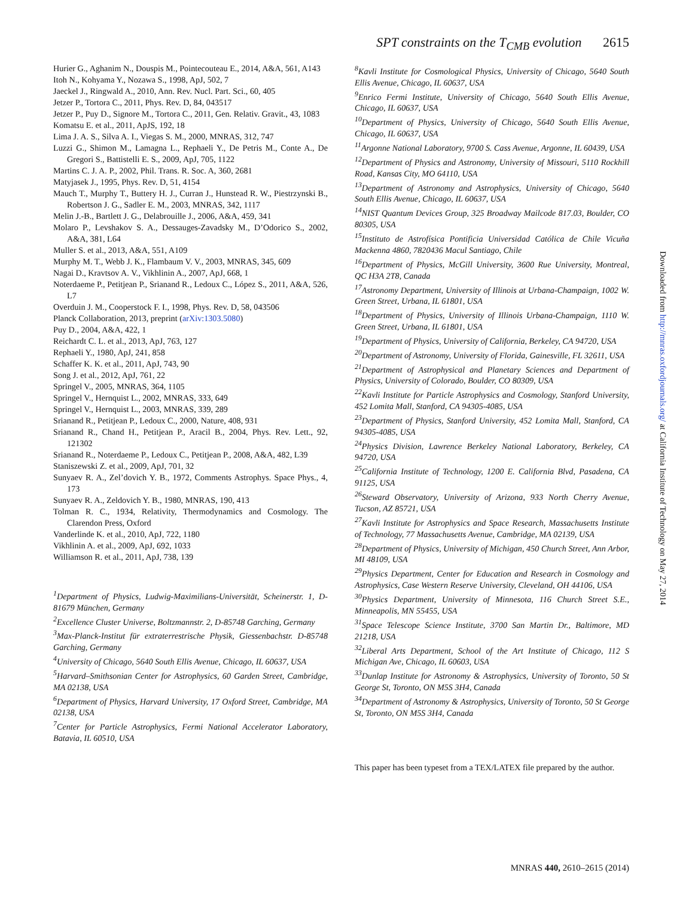SPT constraints on the T<sub>CMB</sub> evolution 2615
Hurier G., Aghanim N., Douspis M., Pointecouteau E., 2014, A&A, 561, A143
Itoh N., Kohyama Y., Nozawa S., 1998, ApJ, 502, 7
Jaeckel J., Ringwald A., 2010, Ann. Rev. Nucl. Part. Sci., 60, 405
Jetzer P., Tortora C., 2011, Phys. Rev. D, 84, 043517
Jetzer P., Puy D., Signore M., Tortora C., 2011, Gen. Relativ. Gravit., 43, 1083
Komatsu E. et al., 2011, ApJS, 192, 18
Lima J. A. S., Silva A. I., Viegas S. M., 2000, MNRAS, 312, 747
Luzzi G., Shimon M., Lamagna L., Rephaeli Y., De Petris M., Conte A., De Gregori S., Battistelli E. S., 2009, ApJ, 705, 1122
Martins C. J. A. P., 2002, Phil. Trans. R. Soc. A, 360, 2681
Matyjasek J., 1995, Phys. Rev. D, 51, 4154
Mauch T., Murphy T., Buttery H. J., Curran J., Hunstead R. W., Piestrzynski B., Robertson J. G., Sadler E. M., 2003, MNRAS, 342, 1117
Melin J.-B., Bartlett J. G., Delabrouille J., 2006, A&A, 459, 341
Molaro P., Levshakov S. A., Dessauges-Zavadsky M., D’Odorico S., 2002, A&A, 381, L64
Muller S. et al., 2013, A&A, 551, A109
Murphy M. T., Webb J. K., Flambaum V. V., 2003, MNRAS, 345, 609
Nagai D., Kravtsov A. V., Vikhlinin A., 2007, ApJ, 668, 1
Noterdaeme P., Petitjean P., Srianand R., Ledoux C., López S., 2011, A&A, 526, L7
Overduin J. M., Cooperstock F. I., 1998, Phys. Rev. D, 58, 043506
Planck Collaboration, 2013, preprint (arXiv:1303.5080)
Puy D., 2004, A&A, 422, 1
Reichardt C. L. et al., 2013, ApJ, 763, 127
Rephaeli Y., 1980, ApJ, 241, 858
Schaffer K. K. et al., 2011, ApJ, 743, 90
Song J. et al., 2012, ApJ, 761, 22
Springel V., 2005, MNRAS, 364, 1105
Springel V., Hernquist L., 2002, MNRAS, 333, 649
Springel V., Hernquist L., 2003, MNRAS, 339, 289
Srianand R., Petitjean P., Ledoux C., 2000, Nature, 408, 931
Srianand R., Chand H., Petitjean P., Aracil B., 2004, Phys. Rev. Lett., 92, 121302
Srianand R., Noterdaeme P., Ledoux C., Petitjean P., 2008, A&A, 482, L39
Staniszewski Z. et al., 2009, ApJ, 701, 32
Sunyaev R. A., Zel’dovich Y. B., 1972, Comments Astrophys. Space Phys., 4, 173
Sunyaev R. A., Zeldovich Y. B., 1980, MNRAS, 190, 413
Tolman R. C., 1934, Relativity, Thermodynamics and Cosmology. The Clarendon Press, Oxford
Vanderlinde K. et al., 2010, ApJ, 722, 1180
Vikhlinin A. et al., 2009, ApJ, 692, 1033
Williamson R. et al., 2011, ApJ, 738, 139
<sup>1</sup> Department of Physics, Ludwig-Maximilians-Universität, Scheinerstr. 1, D-81679 München, Germany
<sup>2</sup> Excellence Cluster Universe, Boltzmannstr. 2, D-85748 Garching, Germany
<sup>3</sup> Max-Planck-Institut für extraterrestrische Physik, Giessenbachstr. D-85748 Garching, Germany
<sup>4</sup> University of Chicago, 5640 South Ellis Avenue, Chicago, IL 60637, USA
<sup>5</sup> Harvard–Smithsonian Center for Astrophysics, 60 Garden Street, Cambridge, MA 02138, USA
<sup>6</sup> Department of Physics, Harvard University, 17 Oxford Street, Cambridge, MA 02138, USA
<sup>7</sup> Center for Particle Astrophysics, Fermi National Accelerator Laboratory, Batavia, IL 60510, USA
<sup>8</sup> Kavli Institute for Cosmological Physics, University of Chicago, 5640 South Ellis Avenue, Chicago, IL 60637, USA
<sup>9</sup> Enrico Fermi Institute, University of Chicago, 5640 South Ellis Avenue, Chicago, IL 60637, USA
<sup>10</sup> Department of Physics, University of Chicago, 5640 South Ellis Avenue, Chicago, IL 60637, USA
<sup>11</sup> Argonne National Laboratory, 9700 S. Cass Avenue, Argonne, IL 60439, USA
<sup>12</sup> Department of Physics and Astronomy, University of Missouri, 5110 Rockhill Road, Kansas City, MO 64110, USA
<sup>13</sup> Department of Astronomy and Astrophysics, University of Chicago, 5640 South Ellis Avenue, Chicago, IL 60637, USA
<sup>14</sup>NIST Quantum Devices Group, 325 Broadway Mailcode 817.03, Boulder, CO 80305, USA
<sup>15</sup> Instituto de Astrofísica Pontificia Universidad Católica de Chile Vicuña Mackenna 4860, 7820436 Macul Santiago, Chile
<sup>16</sup> Department of Physics, McGill University, 3600 Rue University, Montreal, QC H3A 2T8, Canada
<sup>17</sup> Astronomy Department, University of Illinois at Urbana-Champaign, 1002 W. Green Street, Urbana, IL 61801, USA
<sup>18</sup> Department of Physics, University of Illinois Urbana-Champaign, 1110 W. Green Street, Urbana, IL 61801, USA
<sup>19</sup> Department of Physics, University of California, Berkeley, CA 94720, USA
<sup>20</sup> Department of Astronomy, University of Florida, Gainesville, FL 32611, USA
<sup>21</sup> Department of Astrophysical and Planetary Sciences and Department of Physics, University of Colorado, Boulder, CO 80309, USA
<sup>22</sup> Kavli Institute for Particle Astrophysics and Cosmology, Stanford University, 452 Lomita Mall, Stanford, CA 94305-4085, USA
<sup>23</sup> Department of Physics, Stanford University, 452 Lomita Mall, Stanford, CA 94305-4085, USA
<sup>24</sup> Physics Division, Lawrence Berkeley National Laboratory, Berkeley, CA 94720, USA
<sup>25</sup> California Institute of Technology, 1200 E. California Blvd, Pasadena, CA 91125, USA
<sup>26</sup> Steward Observatory, University of Arizona, 933 North Cherry Avenue, Tucson, AZ 85721, USA
<sup>27</sup> Kavli Institute for Astrophysics and Space Research, Massachusetts Institute of Technology, 77 Massachusetts Avenue, Cambridge, MA 02139, USA
<sup>28</sup> Department of Physics, University of Michigan, 450 Church Street, Ann Arbor, MI 48109, USA
<sup>29</sup> Physics Department, Center for Education and Research in Cosmology and Astrophysics, Case Western Reserve University, Cleveland, OH 44106, USA
<sup>30</sup> Physics Department, University of Minnesota, 116 Church Street S.E., Minneapolis, MN 55455, USA
<sup>31</sup> Space Telescope Science Institute, 3700 San Martin Dr., Baltimore, MD 21218, USA
<sup>32</sup> Liberal Arts Department, School of the Art Institute of Chicago, 112 S Michigan Ave, Chicago, IL 60603, USA
<sup>33</sup> Dunlap Institute for Astronomy & Astrophysics, University of Toronto, 50 St George St, Toronto, ON M5S 3H4, Canada
<sup>34</sup> Department of Astronomy & Astrophysics, University of Toronto, 50 St George St, Toronto, ON M5S 3H4, Canada
This paper has been typeset from a TEX/LATEX file prepared by the author.
Downloaded from http://mnras.oxfordjournals.org/ at California Institute of Technology on May 27, 2014
MNRAS 440, 2610–2615 (2014)